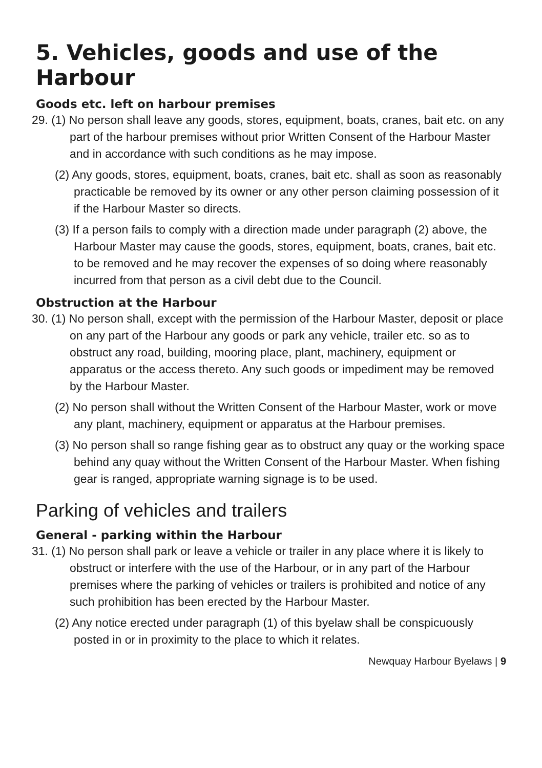5. Vehicles, goods and use of the Harbour
Goods etc. left on harbour premises
29. (1) No person shall leave any goods, stores, equipment, boats, cranes, bait etc. on any part of the harbour premises without prior Written Consent of the Harbour Master and in accordance with such conditions as he may impose.
(2) Any goods, stores, equipment, boats, cranes, bait etc. shall as soon as reasonably practicable be removed by its owner or any other person claiming possession of it if the Harbour Master so directs.
(3) If a person fails to comply with a direction made under paragraph (2) above, the Harbour Master may cause the goods, stores, equipment, boats, cranes, bait etc. to be removed and he may recover the expenses of so doing where reasonably incurred from that person as a civil debt due to the Council.
Obstruction at the Harbour
30. (1) No person shall, except with the permission of the Harbour Master, deposit or place on any part of the Harbour any goods or park any vehicle, trailer etc. so as to obstruct any road, building, mooring place, plant, machinery, equipment or apparatus or the access thereto. Any such goods or impediment may be removed by the Harbour Master.
(2) No person shall without the Written Consent of the Harbour Master, work or move any plant, machinery, equipment or apparatus at the Harbour premises.
(3) No person shall so range fishing gear as to obstruct any quay or the working space behind any quay without the Written Consent of the Harbour Master. When fishing gear is ranged, appropriate warning signage is to be used.
Parking of vehicles and trailers
General - parking within the Harbour
31. (1) No person shall park or leave a vehicle or trailer in any place where it is likely to obstruct or interfere with the use of the Harbour, or in any part of the Harbour premises where the parking of vehicles or trailers is prohibited and notice of any such prohibition has been erected by the Harbour Master.
(2) Any notice erected under paragraph (1) of this byelaw shall be conspicuously posted in or in proximity to the place to which it relates.
Newquay Harbour Byelaws | 9